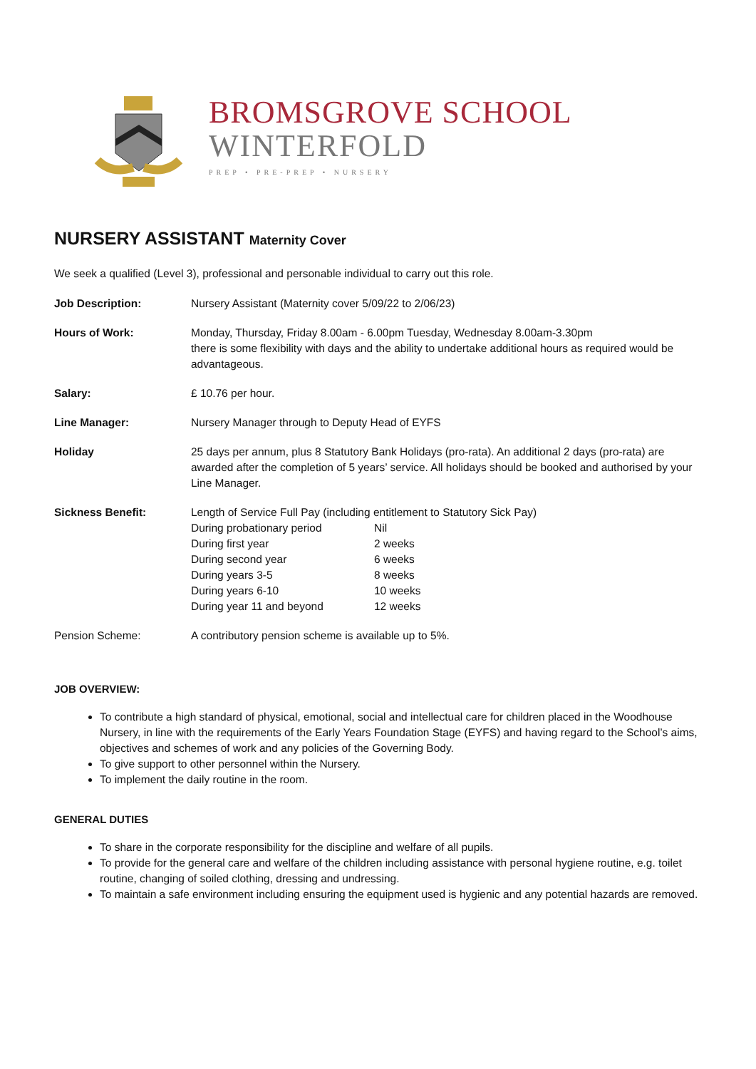BROMSGROVE SCHOOL
WINTERFOLD
PREP • PRE-PREP • NURSERY
NURSERY ASSISTANT Maternity Cover
We seek a qualified (Level 3), professional and personable individual to carry out this role.
| Job Description: | Nursery Assistant (Maternity cover 5/09/22 to 2/06/23) |
| Hours of Work: | Monday, Thursday, Friday 8.00am - 6.00pm Tuesday, Wednesday 8.00am-3.30pm there is some flexibility with days and the ability to undertake additional hours as required would be advantageous. |
| Salary: | £ 10.76 per hour. |
| Line Manager: | Nursery Manager through to Deputy Head of EYFS |
| Holiday | 25 days per annum, plus 8 Statutory Bank Holidays (pro-rata). An additional 2 days (pro-rata) are awarded after the completion of 5 years’ service. All holidays should be booked and authorised by your Line Manager. |
| Sickness Benefit: | Length of Service Full Pay (including entitlement to Statutory Sick Pay) / During probationary period / Nil / / During first year / 2 weeks / / During second year / 6 weeks / / During years 3-5 / 8 weeks / / During years 6-10 / 10 weeks / / During year 11 and beyond / 12 weeks / |
| Pension Scheme: | A contributory pension scheme is available up to 5%. |
JOB OVERVIEW:
To contribute a high standard of physical, emotional, social and intellectual care for children placed in the Woodhouse Nursery, in line with the requirements of the Early Years Foundation Stage (EYFS) and having regard to the School’s aims, objectives and schemes of work and any policies of the Governing Body.
To give support to other personnel within the Nursery.
To implement the daily routine in the room.
GENERAL DUTIES
To share in the corporate responsibility for the discipline and welfare of all pupils.
To provide for the general care and welfare of the children including assistance with personal hygiene routine, e.g. toilet routine, changing of soiled clothing, dressing and undressing.
To maintain a safe environment including ensuring the equipment used is hygienic and any potential hazards are removed.